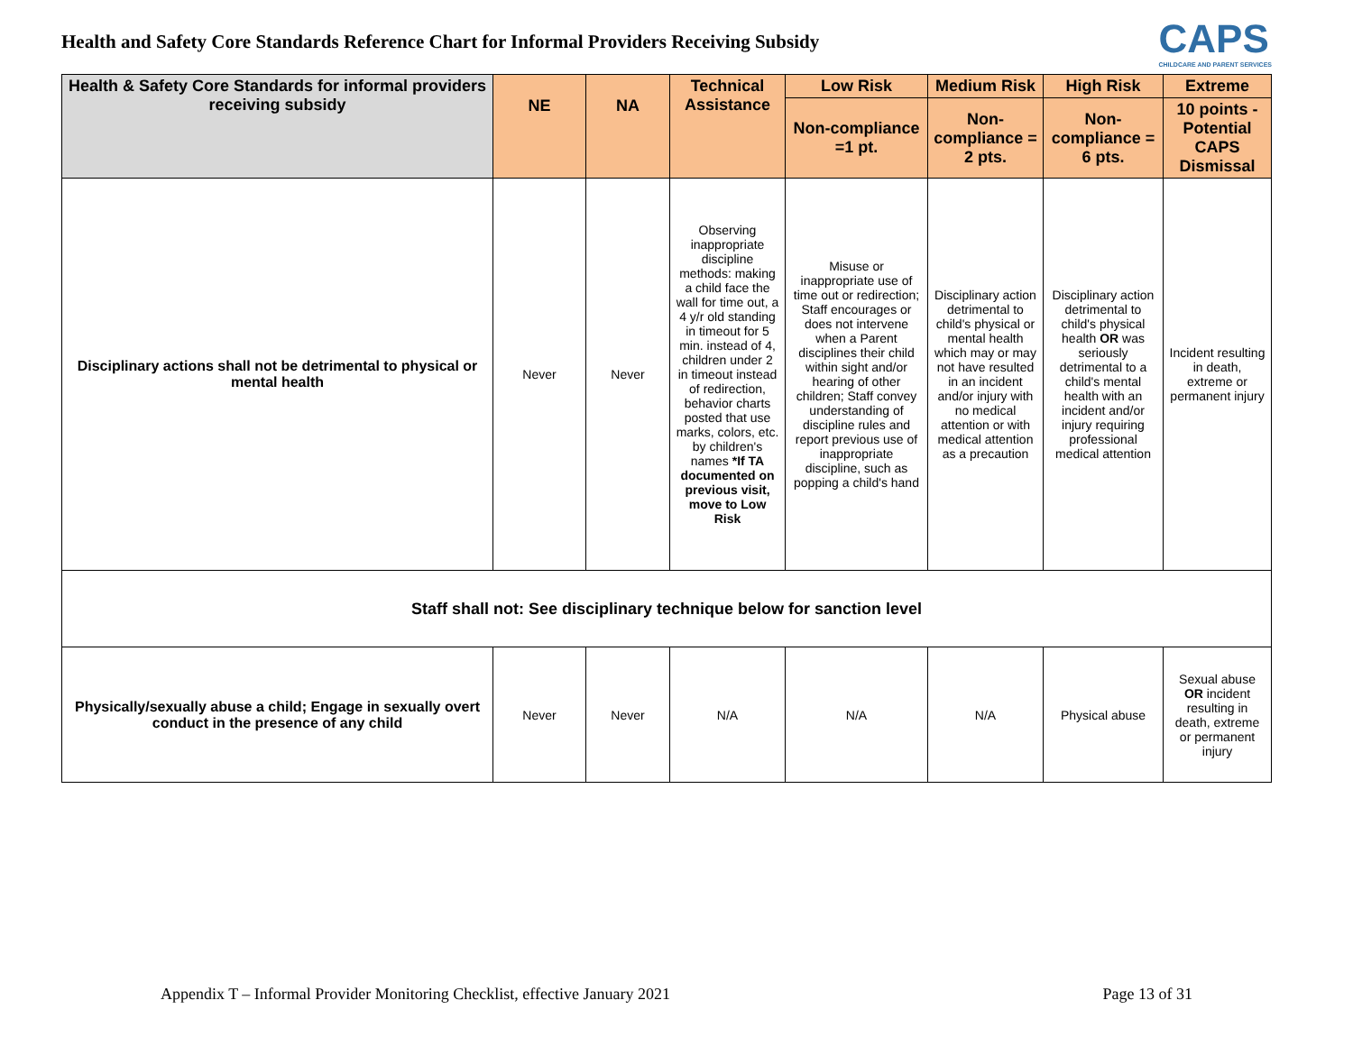Health and Safety Core Standards Reference Chart for Informal Providers Receiving Subsidy
CAPS
CHILDCARE AND PARENT SERVICES
| Health & Safety Core Standards for informal providers receiving subsidy | NE | NA | Technical Assistance | Low Risk | Medium Risk | High Risk | Extreme |
| --- | --- | --- | --- | --- | --- | --- | --- |
| | | | | Non-compliance =1 pt. | Non-compliance = 2 pts. | Non-compliance = 6 pts. | 10 points - Potential CAPS Dismissal |
| Disciplinary actions shall not be detrimental to physical or mental health | Never | Never | Observing inappropriate discipline methods: making a child face the wall for time out, a 4 y/r old standing in timeout for 5 min. instead of 4, children under 2 in timeout instead of redirection, behavior charts posted that use marks, colors, etc. by children's names *If TA documented on previous visit, move to Low Risk | Misuse or inappropriate use of time out or redirection; Staff encourages or does not intervene when a Parent disciplines their child within sight and/or hearing of other children; Staff convey understanding of discipline rules and report previous use of inappropriate discipline, such as popping a child's hand | Disciplinary action detrimental to child's physical or mental health which may or may not have resulted in an incident and/or injury with no medical attention or with medical attention as a precaution | Disciplinary action detrimental to child's physical health OR was seriously detrimental to a child's mental health with an incident and/or injury requiring professional medical attention | Incident resulting in death, extreme or permanent injury |
| Staff shall not: See disciplinary technique below for sanction level | | | | | | | |
| Physically/sexually abuse a child; Engage in sexually overt conduct in the presence of any child | Never | Never | N/A | N/A | N/A | Physical abuse | Sexual abuse OR incident resulting in death, extreme or permanent injury |
Appendix T – Informal Provider Monitoring Checklist, effective January 2021 Page 13 of 31